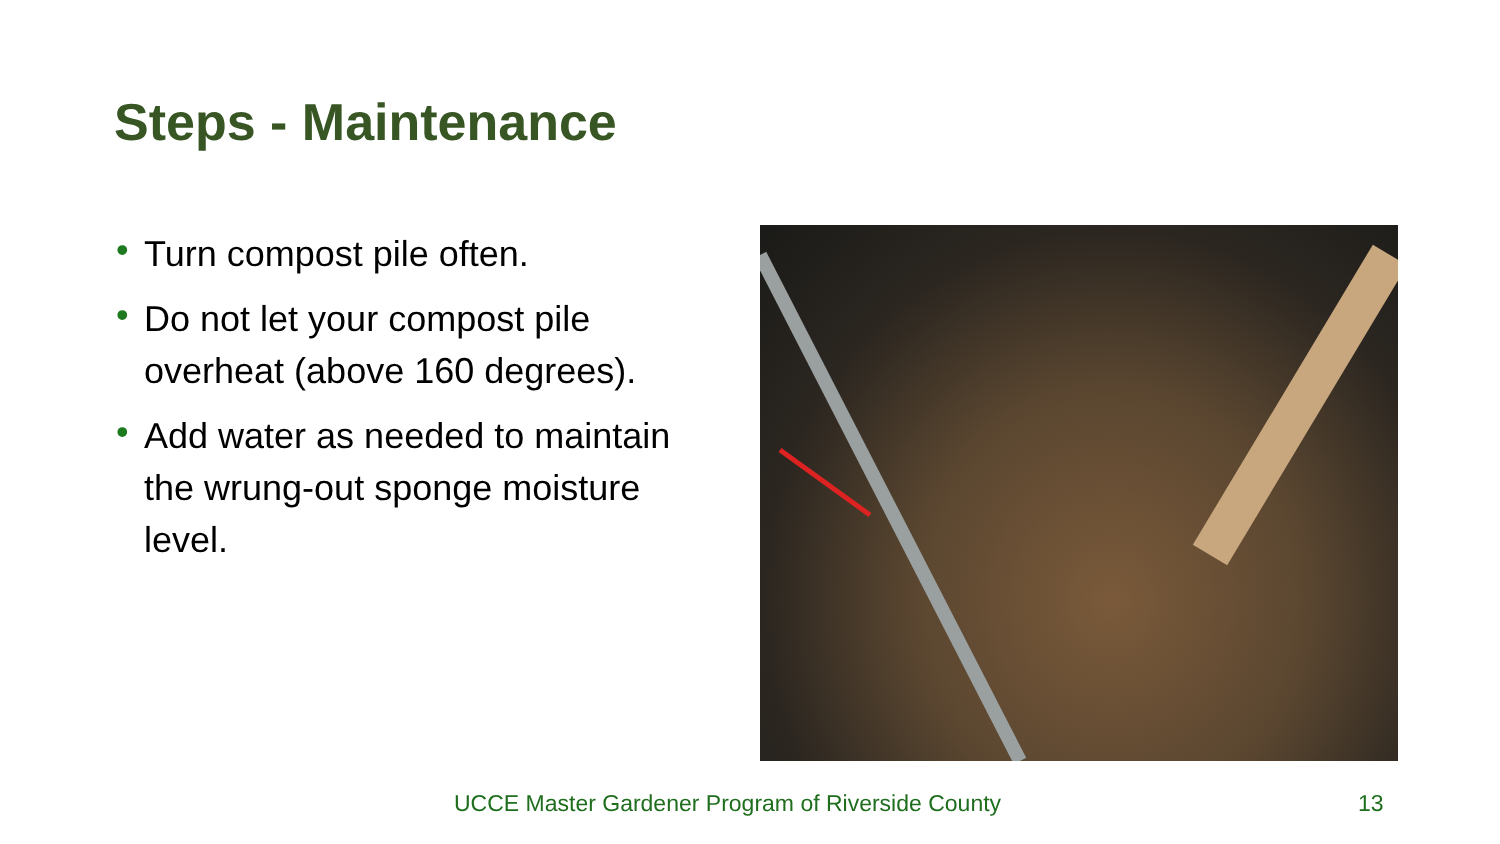Steps - Maintenance
• Turn compost pile often.
• Do not let your compost pile overheat (above 160 degrees).
• Add water as needed to maintain the wrung-out sponge moisture level.
UCCE Master Gardener Program of Riverside County 13